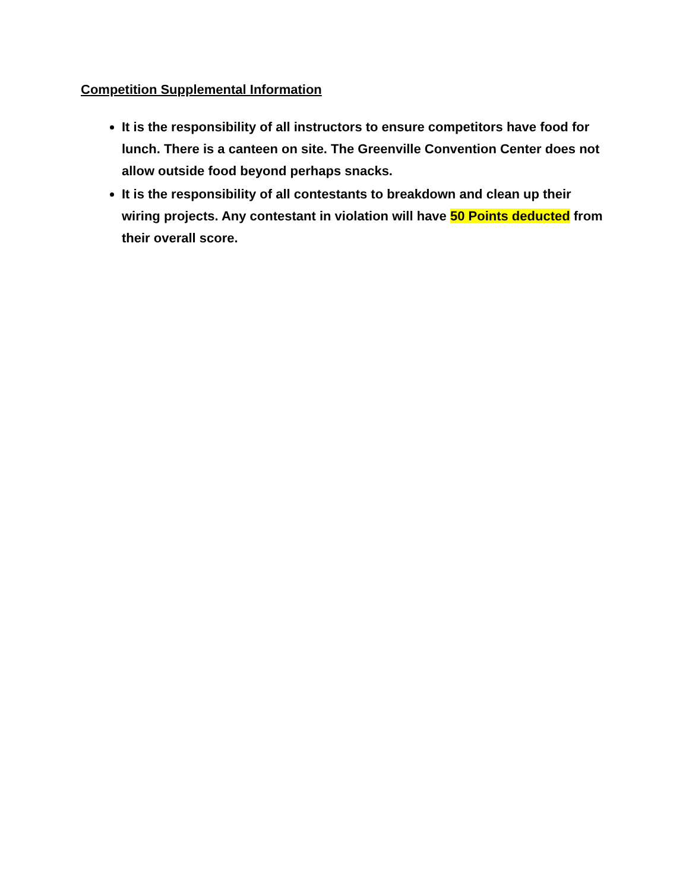Competition Supplemental Information
It is the responsibility of all instructors to ensure competitors have food for lunch. There is a canteen on site. The Greenville Convention Center does not allow outside food beyond perhaps snacks.
It is the responsibility of all contestants to breakdown and clean up their wiring projects. Any contestant in violation will have 50 Points deducted from their overall score.